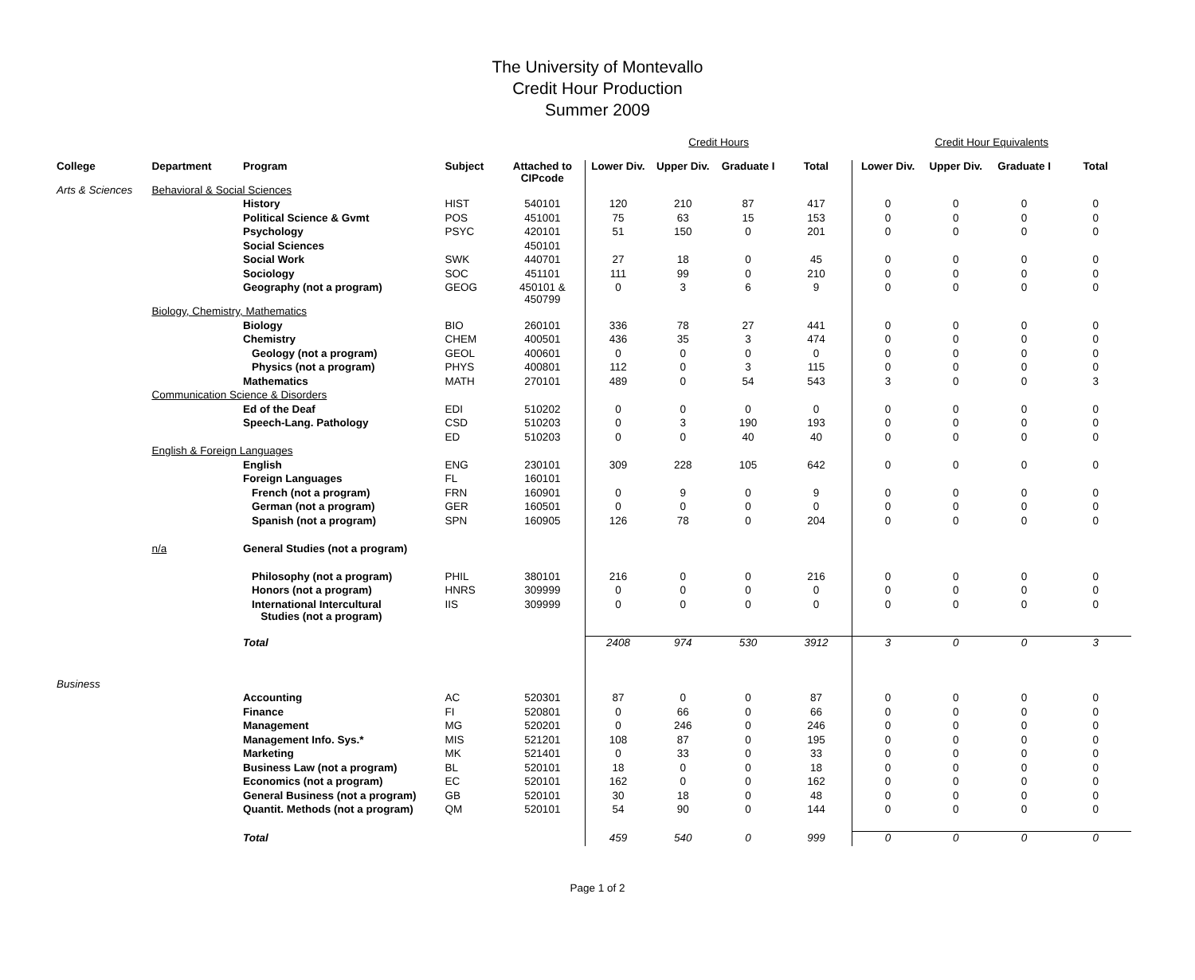The University of Montevallo
Credit Hour Production
Summer 2009
| | | | | | Credit Hours | | | | Credit Hour Equivalents | | | |
| College | Department | Program | Subject | Attached to CIPcode | Lower Div. | Upper Div. | Graduate I | Total | Lower Div. | Upper Div. | Graduate I | Total |
| Arts & Sciences | Behavioral & Social Sciences | | | | | | | | | | | |
| | | History | HIST | 540101 | 120 | 210 | 87 | 417 | 0 | 0 | 0 | 0 |
| | | Political Science & Gvmt | POS | 451001 | 75 | 63 | 15 | 153 | 0 | 0 | 0 | 0 |
| | | Psychology | PSYC | 420101 | 51 | 150 | 0 | 201 | 0 | 0 | 0 | 0 |
| | | Social Sciences | | 450101 | | | | | | | | |
| | | Social Work | SWK | 440701 | 27 | 18 | 0 | 45 | 0 | 0 | 0 | 0 |
| | | Sociology | SOC | 451101 | 111 | 99 | 0 | 210 | 0 | 0 | 0 | 0 |
| | | Geography (not a program) | GEOG | 450101 & 450799 | 0 | 3 | 6 | 9 | 0 | 0 | 0 | 0 |
| | Biology, Chemistry, Mathematics | | | | | | | | | | | |
| | | Biology | BIO | 260101 | 336 | 78 | 27 | 441 | 0 | 0 | 0 | 0 |
| | | Chemistry | CHEM | 400501 | 436 | 35 | 3 | 474 | 0 | 0 | 0 | 0 |
| | | Geology (not a program) | GEOL | 400601 | 0 | 0 | 0 | 0 | 0 | 0 | 0 | 0 |
| | | Physics (not a program) | PHYS | 400801 | 112 | 0 | 3 | 115 | 0 | 0 | 0 | 0 |
| | | Mathematics | MATH | 270101 | 489 | 0 | 54 | 543 | 3 | 0 | 0 | 3 |
| | Communication Science & Disorders | | | | | | | | | | | |
| | | Ed of the Deaf | EDI | 510202 | 0 | 0 | 0 | 0 | 0 | 0 | 0 | 0 |
| | | Speech-Lang. Pathology | CSD | 510203 | 0 | 3 | 190 | 193 | 0 | 0 | 0 | 0 |
| | | | ED | 510203 | 0 | 0 | 40 | 40 | 0 | 0 | 0 | 0 |
| | English & Foreign Languages | | | | | | | | | | | |
| | | English | ENG | 230101 | 309 | 228 | 105 | 642 | 0 | 0 | 0 | 0 |
| | | Foreign Languages | FL | 160101 | | | | | | | | |
| | | French (not a program) | FRN | 160901 | 0 | 9 | 0 | 9 | 0 | 0 | 0 | 0 |
| | | German (not a program) | GER | 160501 | 0 | 0 | 0 | 0 | 0 | 0 | 0 | 0 |
| | | Spanish (not a program) | SPN | 160905 | 126 | 78 | 0 | 204 | 0 | 0 | 0 | 0 |
| | n/a | General Studies (not a program) | | | | | | | | | | |
| | | Philosophy (not a program) | PHIL | 380101 | 216 | 0 | 0 | 216 | 0 | 0 | 0 | 0 |
| | | Honors (not a program) | HNRS | 309999 | 0 | 0 | 0 | 0 | 0 | 0 | 0 | 0 |
| | | International Intercultural Studies (not a program) | IIS | 309999 | 0 | 0 | 0 | 0 | 0 | 0 | 0 | 0 |
| | | Total | | | 2408 | 974 | 530 | 3912 | 3 | 0 | 0 | 3 |
| Business | | | | | | | | | | | | |
| | | Accounting | AC | 520301 | 87 | 0 | 0 | 87 | 0 | 0 | 0 | 0 |
| | | Finance | FI | 520801 | 0 | 66 | 0 | 66 | 0 | 0 | 0 | 0 |
| | | Management | MG | 520201 | 0 | 246 | 0 | 246 | 0 | 0 | 0 | 0 |
| | | Management Info. Sys.* | MIS | 521201 | 108 | 87 | 0 | 195 | 0 | 0 | 0 | 0 |
| | | Marketing | MK | 521401 | 0 | 33 | 0 | 33 | 0 | 0 | 0 | 0 |
| | | Business Law (not a program) | BL | 520101 | 18 | 0 | 0 | 18 | 0 | 0 | 0 | 0 |
| | | Economics (not a program) | EC | 520101 | 162 | 0 | 0 | 162 | 0 | 0 | 0 | 0 |
| | | General Business (not a program) | GB | 520101 | 30 | 18 | 0 | 48 | 0 | 0 | 0 | 0 |
| | | Quantit. Methods (not a program) | QM | 520101 | 54 | 90 | 0 | 144 | 0 | 0 | 0 | 0 |
| | | Total | | | 459 | 540 | 0 | 999 | 0 | 0 | 0 | 0 |
Page 1 of 2